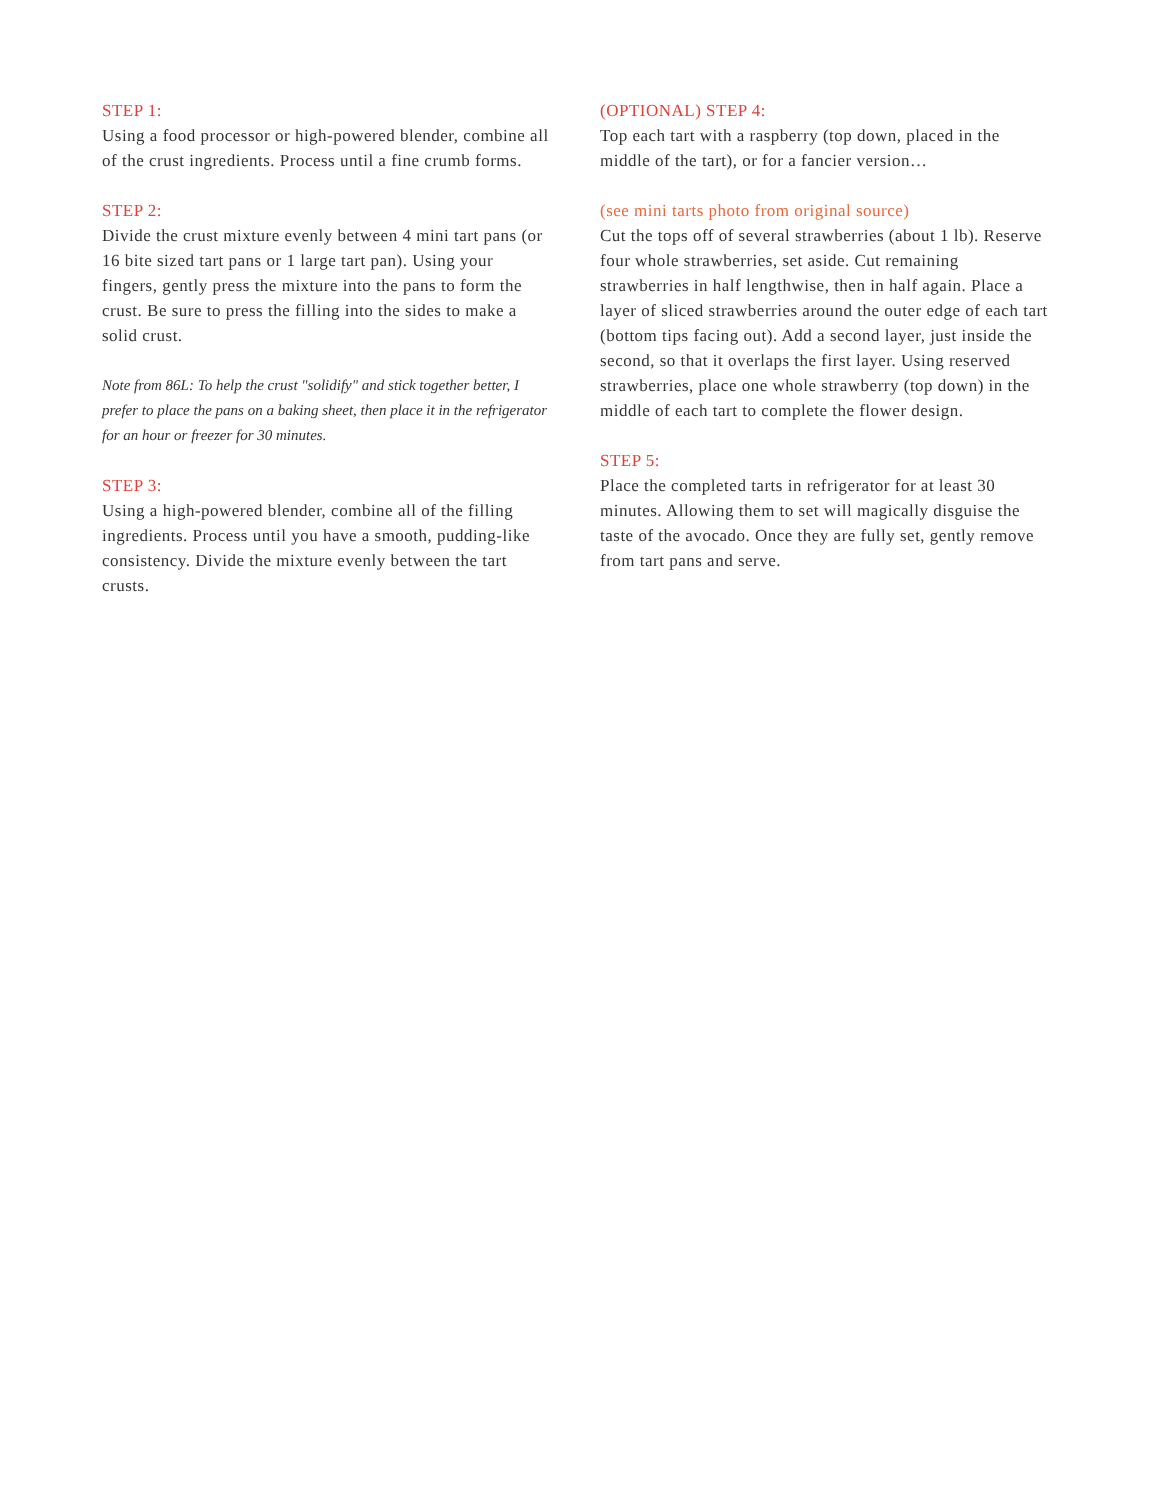STEP 1:
Using a food processor or high-powered blender, combine all of the crust ingredients. Process until a fine crumb forms.
STEP 2:
Divide the crust mixture evenly between 4 mini tart pans (or 16 bite sized tart pans or 1 large tart pan). Using your fingers, gently press the mixture into the pans to form the crust. Be sure to press the filling into the sides to make a solid crust.
Note from 86L: To help the crust "solidify" and stick together better, I prefer to place the pans on a baking sheet, then place it in the refrigerator for an hour or freezer for 30 minutes.
STEP 3:
Using a high-powered blender, combine all of the filling ingredients. Process until you have a smooth, pudding-like consistency. Divide the mixture evenly between the tart crusts.
(OPTIONAL) STEP 4:
Top each tart with a raspberry (top down, placed in the middle of the tart), or for a fancier version…
(see mini tarts photo from original source)
Cut the tops off of several strawberries (about 1 lb). Reserve four whole strawberries, set aside. Cut remaining strawberries in half lengthwise, then in half again. Place a layer of sliced strawberries around the outer edge of each tart (bottom tips facing out). Add a second layer, just inside the second, so that it overlaps the first layer. Using reserved strawberries, place one whole strawberry (top down) in the middle of each tart to complete the flower design.
STEP 5:
Place the completed tarts in refrigerator for at least 30 minutes. Allowing them to set will magically disguise the taste of the avocado. Once they are fully set, gently remove from tart pans and serve.